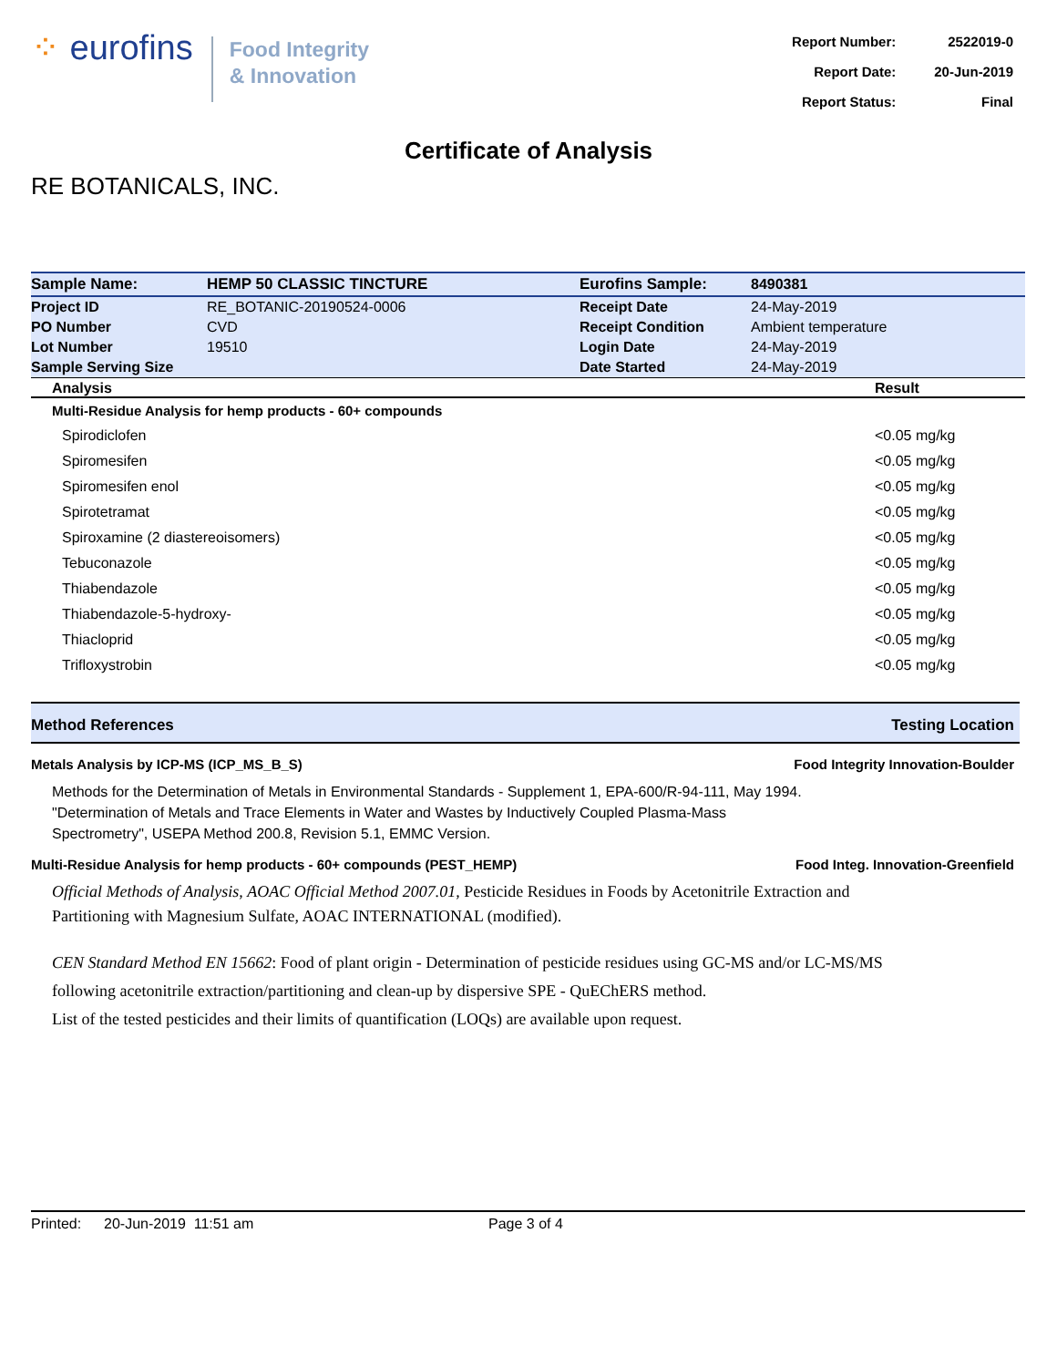⁘ eurofins
Food Integrity
& Innovation
| Report Number: | 2522019-0 |
| Report Date: | 20-Jun-2019 |
| Report Status: | Final |
Certificate of Analysis
RE BOTANICALS, INC.
| Sample Name: | HEMP 50 CLASSIC TINCTURE | Eurofins Sample: | 8490381 |
| Project ID | RE_BOTANIC-20190524-0006 | Receipt Date | 24-May-2019 |
| PO Number | CVD | Receipt Condition | Ambient temperature |
| Lot Number | 19510 | Login Date | 24-May-2019 |
| Sample Serving Size | | Date Started | 24-May-2019 |
| Analysis | Result |
| --- | --- |
| Multi-Residue Analysis for hemp products - 60+ compounds | |
| Spirodiclofen | <0.05 mg/kg |
| Spiromesifen | <0.05 mg/kg |
| Spiromesifen enol | <0.05 mg/kg |
| Spirotetramat | <0.05 mg/kg |
| Spiroxamine (2 diastereoisomers) | <0.05 mg/kg |
| Tebuconazole | <0.05 mg/kg |
| Thiabendazole | <0.05 mg/kg |
| Thiabendazole-5-hydroxy- | <0.05 mg/kg |
| Thiacloprid | <0.05 mg/kg |
| Trifloxystrobin | <0.05 mg/kg |
Method References Testing Location
Metals Analysis by ICP-MS (ICP_MS_B_S) Food Integrity Innovation-Boulder
Methods for the Determination of Metals in Environmental Standards - Supplement 1, EPA-600/R-94-111, May 1994.
"Determination of Metals and Trace Elements in Water and Wastes by Inductively Coupled Plasma-Mass Spectrometry", USEPA Method 200.8, Revision 5.1, EMMC Version.
Multi-Residue Analysis for hemp products - 60+ compounds (PEST_HEMP) Food Integ. Innovation-Greenfield
Official Methods of Analysis, AOAC Official Method 2007.01, Pesticide Residues in Foods by Acetonitrile Extraction and Partitioning with Magnesium Sulfate, AOAC INTERNATIONAL (modified).
CEN Standard Method EN 15662: Food of plant origin - Determination of pesticide residues using GC-MS and/or LC-MS/MS following acetonitrile extraction/partitioning and clean-up by dispersive SPE - QuEChERS method.
List of the tested pesticides and their limits of quantification (LOQs) are available upon request.
Printed: 20-Jun-2019 11:51 am Page 3 of 4